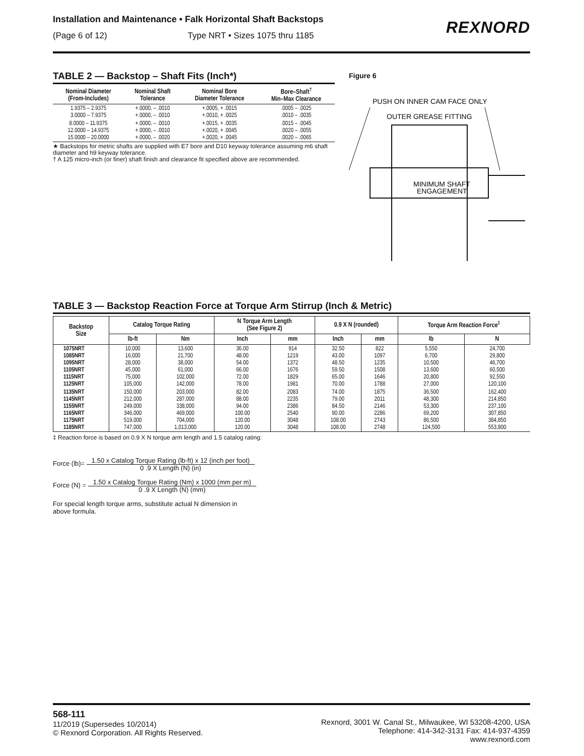Installation and Maintenance • Falk Horizontal Shaft Backstops
(Page 6 of 12) Type NRT • Sizes 1075 thru 1185
REXNORD
TABLE 2 — Backstop – Shaft Fits (Inch*)
| Nominal Diameter (From-Includes) | Nominal Shaft Tolerance | Nominal Bore Diameter Tolerance | Bore–Shaft<sup>†</sup> Min–Max Clearance |
| --- | --- | --- | --- |
| 1.9375 – 2.9375 3.0000 – 7.9375 | +.0000, – .0010 +.0000, – .0010 | +.0005, + .0015 +.0010, + .0025 | .0005 – .0025 .0010 – .0035 |
| 8.0000 – 11.9375 12.0000 – 14.9375 15.0000 – 20.0000 | +.0000, – .0010 +.0000, – .0010 +.0000, – .0020 | +.0015, + .0035 +.0020, + .0045 +.0020, + .0045 | .0015 – .0045 .0020 – .0055 .0020 – .0065 |
★ Backstops for metric shafts are supplied with E7 bore and D10 keyway tolerance assuming m6 shaft diameter and h9 keyway tolerance.
† A 125 micro-inch (or finer) shaft finish and clearance fit specified above are recommended.
Figure 6
PUSH ON INNER CAM FACE ONLY
OUTER GREASE FITTING
MINIMUM SHAFT
ENGAGEMENT
TABLE 3 — Backstop Reaction Force at Torque Arm Stirrup (Inch & Metric)
| Backstop Size | Catalog Torque Rating | | N Torque Arm Length (See Figure 2) | | 0.9 X N (rounded) | | Torque Arm Reaction Force<sup>‡</sup> | |
| --- | --- | --- | --- | --- | --- | --- | --- | --- |
| | lb-ft | Nm | Inch | mm | Inch | mm | lb | N |
| 1075NRT 1085NRT 1095NRT 1105NRT 1115NRT 1125NRT | 10,000 16,000 28,000 45,000 75,000 105,000 | 13,600 21,700 38,000 61,000 102,000 142,000 | 36.00 48.00 54.00 66.00 72.00 78.00 | 914 1219 1372 1676 1829 1981 | 32.50 43.00 48.50 59.50 65.00 70.00 | 822 1097 1235 1508 1646 1788 | 5,550 6,700 10,500 13,600 20,800 27,000 | 24,700 29,800 46,700 60,500 92,550 120,100 |
| 1135NRT 1145NRT 1155NRT 1165NRT 1175NRT 1185NRT | 150,000 212,000 249,000 346,000 519,000 747,000 | 203,000 287,000 338,000 469,000 704,000 1,013,000 | 82.00 88.00 94.00 100.00 120.00 120.00 | 2083 2235 2386 2540 3048 3048 | 74.00 79.00 84.50 90.00 108.00 108.00 | 1875 2011 2146 2286 2743 2748 | 36,500 48,300 53,300 69,200 86,500 124,500 | 162,400 214,850 237,100 307,850 384,850 553,800 |
‡ Reaction force is based on 0.9 X N torque arm length and 1.5 catalog rating:
Force (lb)= 1.50 x Catalog Torque Rating (lb-ft) x 12 (inch per foot)
0 .9 X Length (N) (in)
Force (N) = 1.50 x Catalog Torque Rating (Nm) x 1000 (mm per m)
0 .9 X Length (N) (mm)
For special length torque arms, substitute actual N dimension in
above formula.
568-111
11/2019 (Supersedes 10/2014)
© Rexnord Corporation. All Rights Reserved.
Rexnord, 3001 W. Canal St., Milwaukee, WI 53208-4200, USA
Telephone: 414-342-3131 Fax: 414-937-4359
www.rexnord.com